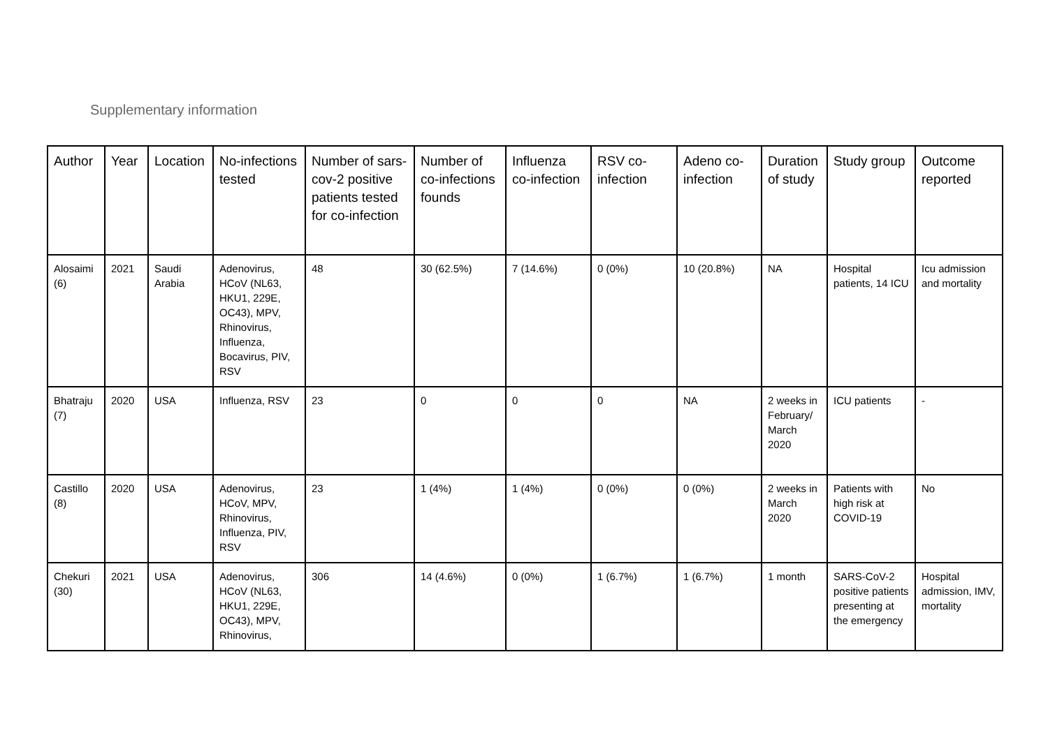Supplementary information
| Author | Year | Location | No-infections tested | Number of sars-cov-2 positive patients tested for co-infection | Number of co-infections founds | Influenza co-infection | RSV co-infection | Adeno co-infection | Duration of study | Study group | Outcome reported |
| --- | --- | --- | --- | --- | --- | --- | --- | --- | --- | --- | --- |
| Alosaimi (6) | 2021 | Saudi Arabia | Adenovirus, HCoV (NL63, HKU1, 229E, OC43), MPV, Rhinovirus, Influenza, Bocavirus, PIV, RSV | 48 | 30 (62.5%) | 7 (14.6%) | 0 (0%) | 10 (20.8%) | NA | Hospital patients, 14 ICU | Icu admission and mortality |
| Bhatraju (7) | 2020 | USA | Influenza, RSV | 23 | 0 | 0 | 0 | NA | 2 weeks in February/ March 2020 | ICU patients | - |
| Castillo (8) | 2020 | USA | Adenovirus, HCoV, MPV, Rhinovirus, Influenza, PIV, RSV | 23 | 1 (4%) | 1 (4%) | 0 (0%) | 0 (0%) | 2 weeks in March 2020 | Patients with high risk at COVID-19 | No |
| Chekuri (30) | 2021 | USA | Adenovirus, HCoV (NL63, HKU1, 229E, OC43), MPV, Rhinovirus, | 306 | 14 (4.6%) | 0 (0%) | 1 (6.7%) | 1 (6.7%) | 1 month | SARS-CoV-2 positive patients presenting at the emergency | Hospital admission, IMV, mortality |